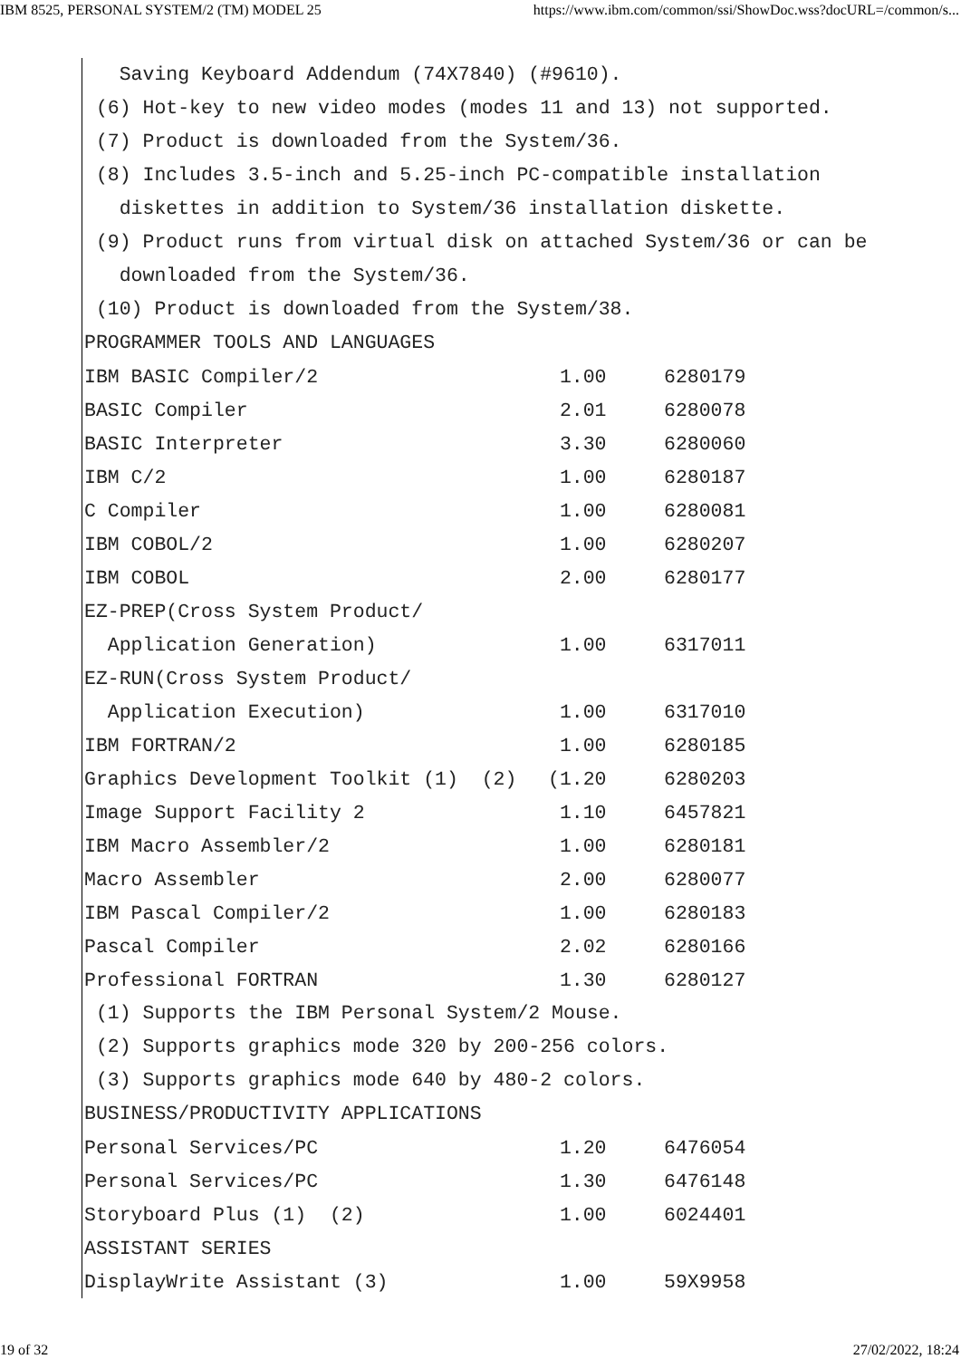IBM 8525, PERSONAL SYSTEM/2 (TM) MODEL 25 https://www.ibm.com/common/ssi/ShowDoc.wss?docURL=/common/s...
Saving Keyboard Addendum (74X7840) (#9610).
(6) Hot-key to new video modes (modes 11 and 13) not supported.
(7) Product is downloaded from the System/36.
(8) Includes 3.5-inch and 5.25-inch PC-compatible installation
diskettes in addition to System/36 installation diskette.
(9) Product runs from virtual disk on attached System/36 or can be
downloaded from the System/36.
(10) Product is downloaded from the System/38.
PROGRAMMER TOOLS AND LANGUAGES
| IBM BASIC Compiler/2 | 1.00 | 6280179 |
| BASIC Compiler | 2.01 | 6280078 |
| BASIC Interpreter | 3.30 | 6280060 |
| IBM C/2 | 1.00 | 6280187 |
| C Compiler | 1.00 | 6280081 |
| IBM COBOL/2 | 1.00 | 6280207 |
| IBM COBOL | 2.00 | 6280177 |
| EZ-PREP(Cross System Product/ | | |
| Application Generation) | 1.00 | 6317011 |
| EZ-RUN(Cross System Product/ | | |
| Application Execution) | 1.00 | 6317010 |
| IBM FORTRAN/2 | 1.00 | 6280185 |
| Graphics Development Toolkit (1) (2) | (1.20 | 6280203 |
| Image Support Facility 2 | 1.10 | 6457821 |
| IBM Macro Assembler/2 | 1.00 | 6280181 |
| Macro Assembler | 2.00 | 6280077 |
| IBM Pascal Compiler/2 | 1.00 | 6280183 |
| Pascal Compiler | 2.02 | 6280166 |
| Professional FORTRAN | 1.30 | 6280127 |
(1) Supports the IBM Personal System/2 Mouse.
(2) Supports graphics mode 320 by 200-256 colors.
(3) Supports graphics mode 640 by 480-2 colors.
BUSINESS/PRODUCTIVITY APPLICATIONS
| Personal Services/PC | 1.20 | 6476054 |
| Personal Services/PC | 1.30 | 6476148 |
| Storyboard Plus (1) (2) | 1.00 | 6024401 |
| ASSISTANT SERIES | | |
| DisplayWrite Assistant (3) | 1.00 | 59X9958 |
19 of 32 27/02/2022, 18:24